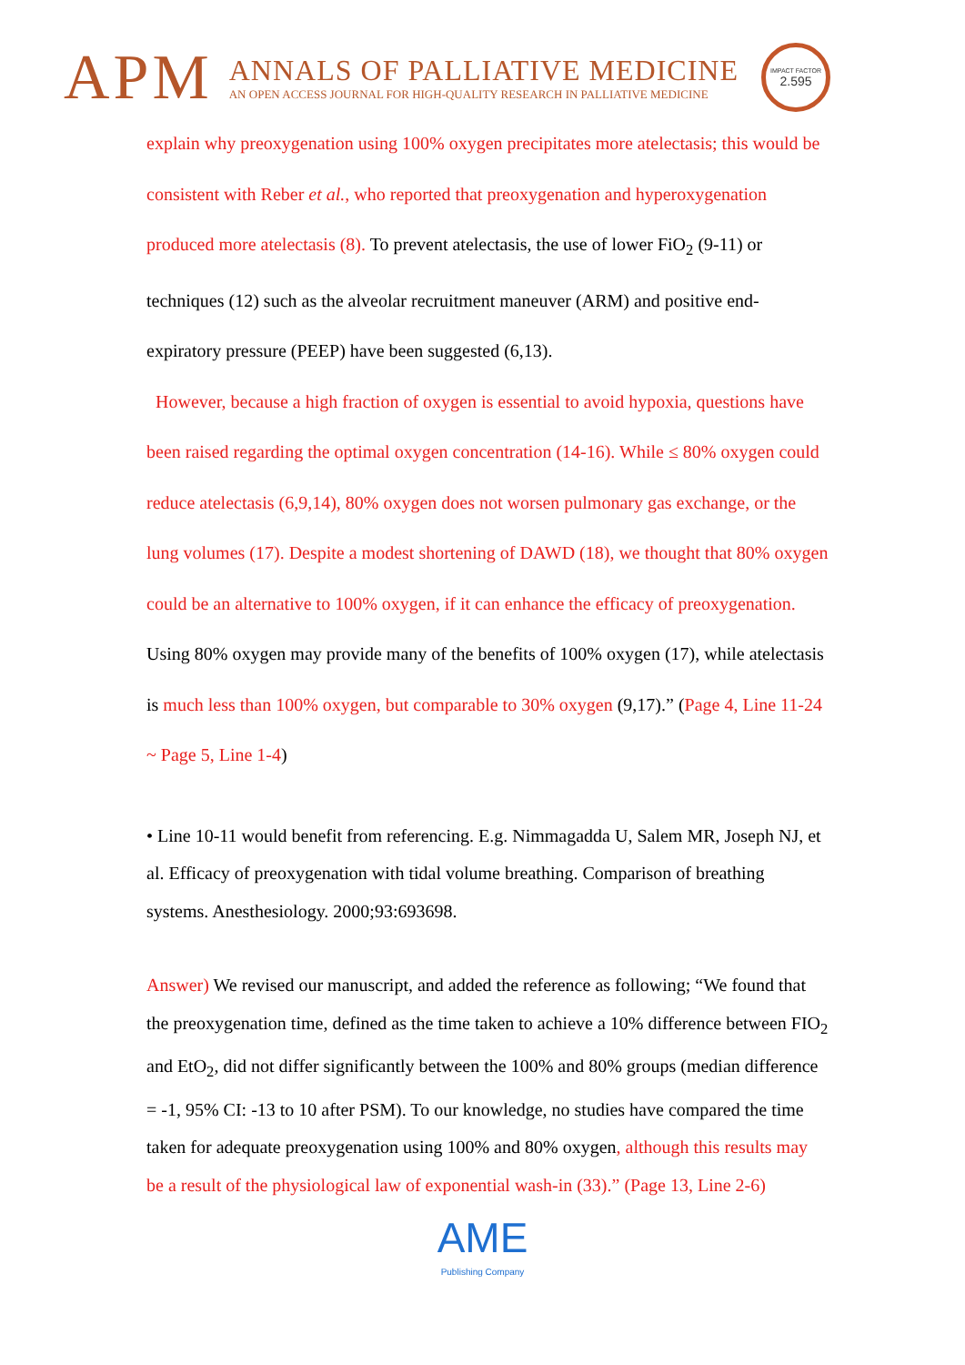APM
ANNALS OF PALLIATIVE MEDICINE
AN OPEN ACCESS JOURNAL FOR HIGH-QUALITY RESEARCH IN PALLIATIVE MEDICINE
IMPACT FACTOR
2.595
explain why preoxygenation using 100% oxygen precipitates more atelectasis; this would be consistent with Reber et al., who reported that preoxygenation and hyperoxygenation produced more atelectasis (8). To prevent atelectasis, the use of lower FiO<sub>2</sub> (9-11) or techniques (12) such as the alveolar recruitment maneuver (ARM) and positive end-expiratory pressure (PEEP) have been suggested (6,13).
However, because a high fraction of oxygen is essential to avoid hypoxia, questions have been raised regarding the optimal oxygen concentration (14-16). While ≤ 80% oxygen could reduce atelectasis (6,9,14), 80% oxygen does not worsen pulmonary gas exchange, or the lung volumes (17). Despite a modest shortening of DAWD (18), we thought that 80% oxygen could be an alternative to 100% oxygen, if it can enhance the efficacy of preoxygenation. Using 80% oxygen may provide many of the benefits of 100% oxygen (17), while atelectasis is much less than 100% oxygen, but comparable to 30% oxygen (9,17).” (Page 4, Line 11-24 ~ Page 5, Line 1-4)
• Line 10-11 would benefit from referencing. E.g. Nimmagadda U, Salem MR, Joseph NJ, et al. Efficacy of preoxygenation with tidal volume breathing. Comparison of breathing systems. Anesthesiology. 2000;93:693698.
Answer) We revised our manuscript, and added the reference as following; “We found that the preoxygenation time, defined as the time taken to achieve a 10% difference between FIO<sub>2</sub> and EtO<sub>2</sub>, did not differ significantly between the 100% and 80% groups (median difference = -1, 95% CI: -13 to 10 after PSM). To our knowledge, no studies have compared the time taken for adequate preoxygenation using 100% and 80% oxygen, although this results may be a result of the physiological law of exponential wash-in (33).” (Page 13, Line 2-6)
AME
Publishing Company